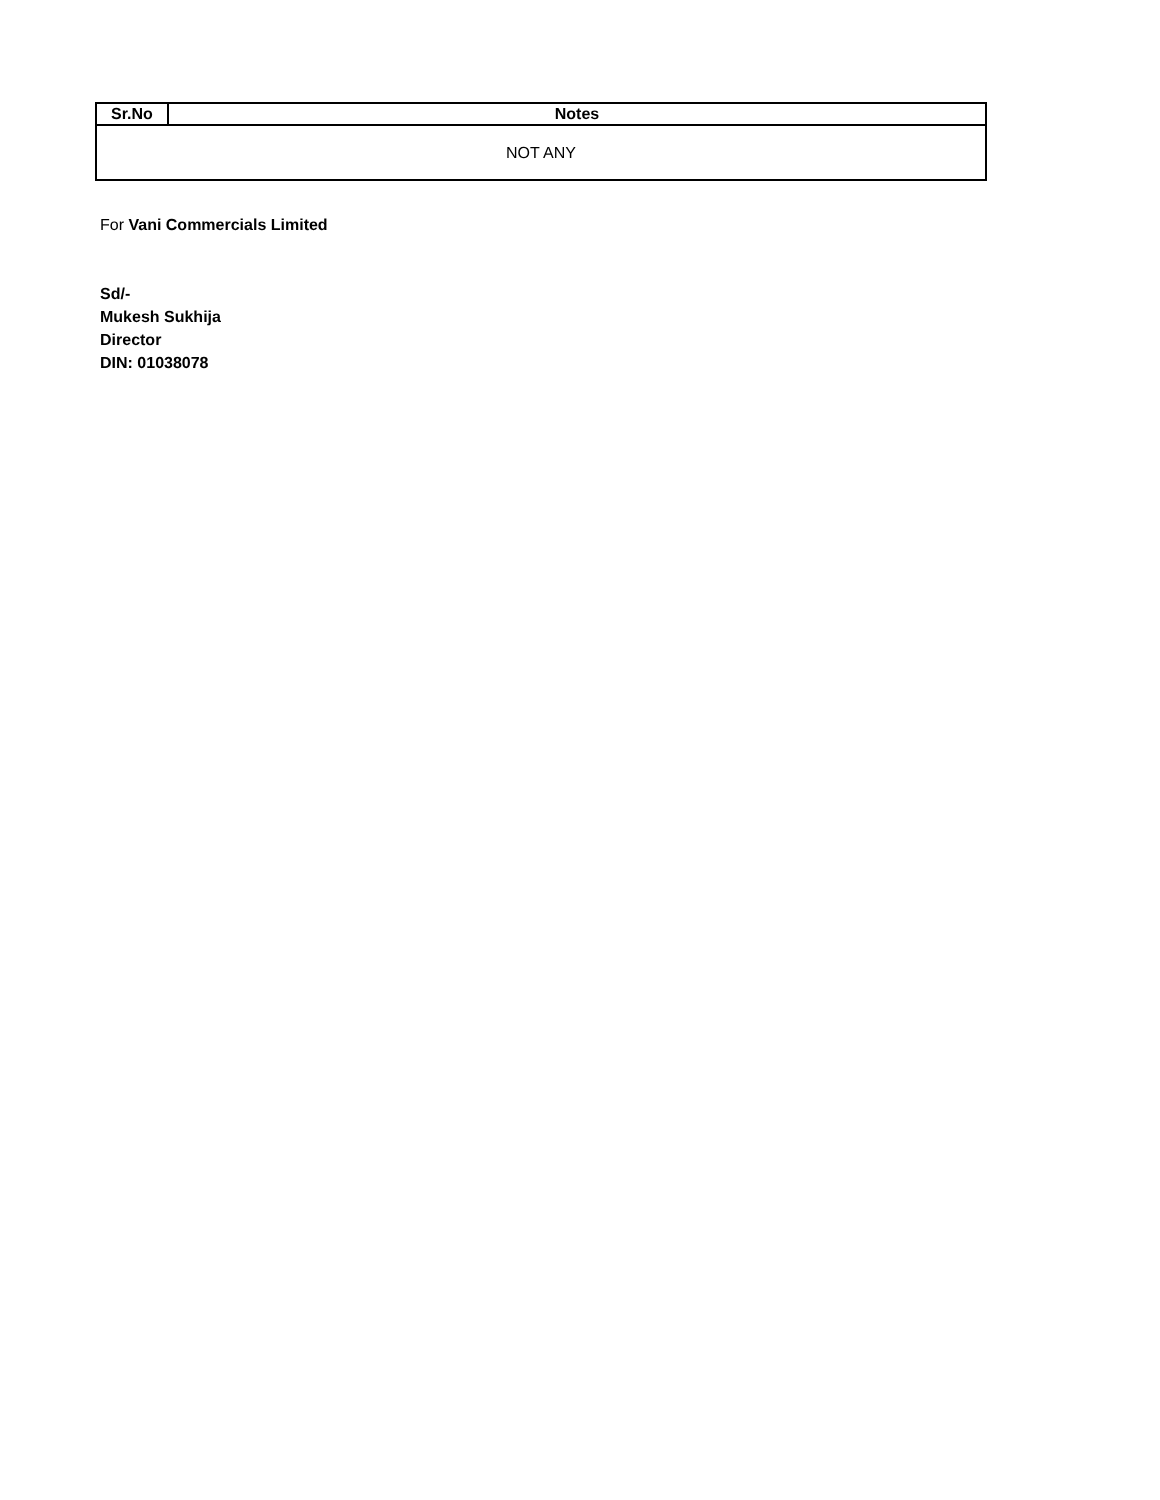| Sr.No | Notes |
| --- | --- |
| NOT ANY | |
For Vani Commercials Limited
Sd/-
Mukesh Sukhija
Director
DIN: 01038078